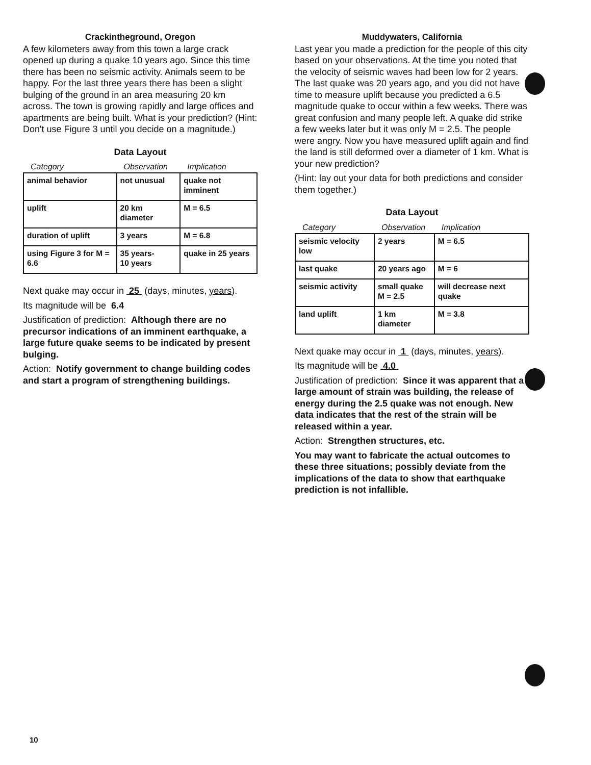Crackintheground, Oregon
A few kilometers away from this town a large crack opened up during a quake 10 years ago. Since this time there has been no seismic activity. Animals seem to be happy. For the last three years there has been a slight bulging of the ground in an area measuring 20 km across. The town is growing rapidly and large offices and apartments are being built. What is your prediction? (Hint: Don't use Figure 3 until you decide on a magnitude.)
Data Layout
| Category | Observation | Implication |
| --- | --- | --- |
| animal behavior | not unusual | quake not imminent |
| uplift | 20 km diameter | M = 6.5 |
| duration of uplift | 3 years | M = 6.8 |
| using Figure 3 for M = 6.6 | 35 years- 10 years | quake in 25 years |
Next quake may occur in 25 (days, minutes, years).
Its magnitude will be 6.4
Justification of prediction: Although there are no precursor indications of an imminent earthquake, a large future quake seems to be indicated by present bulging.
Action: Notify government to change building codes and start a program of strengthening buildings.
Muddywaters, California
Last year you made a prediction for the people of this city based on your observations. At the time you noted that the velocity of seismic waves had been low for 2 years. The last quake was 20 years ago, and you did not have time to measure uplift because you predicted a 6.5 magnitude quake to occur within a few weeks. There was great confusion and many people left. A quake did strike a few weeks later but it was only M = 2.5. The people were angry. Now you have measured uplift again and find the land is still deformed over a diameter of 1 km. What is your new prediction?
(Hint: lay out your data for both predictions and consider them together.)
Data Layout
| Category | Observation | Implication |
| --- | --- | --- |
| seismic velocity low | 2 years | M = 6.5 |
| last quake | 20 years ago | M = 6 |
| seismic activity | small quake M = 2.5 | will decrease next quake |
| land uplift | 1 km diameter | M = 3.8 |
Next quake may occur in 1 (days, minutes, years).
Its magnitude will be 4.0
Justification of prediction: Since it was apparent that a large amount of strain was building, the release of energy during the 2.5 quake was not enough. New data indicates that the rest of the strain will be released within a year.
Action: Strengthen structures, etc.
You may want to fabricate the actual outcomes to these three situations; possibly deviate from the implications of the data to show that earthquake prediction is not infallible.
10